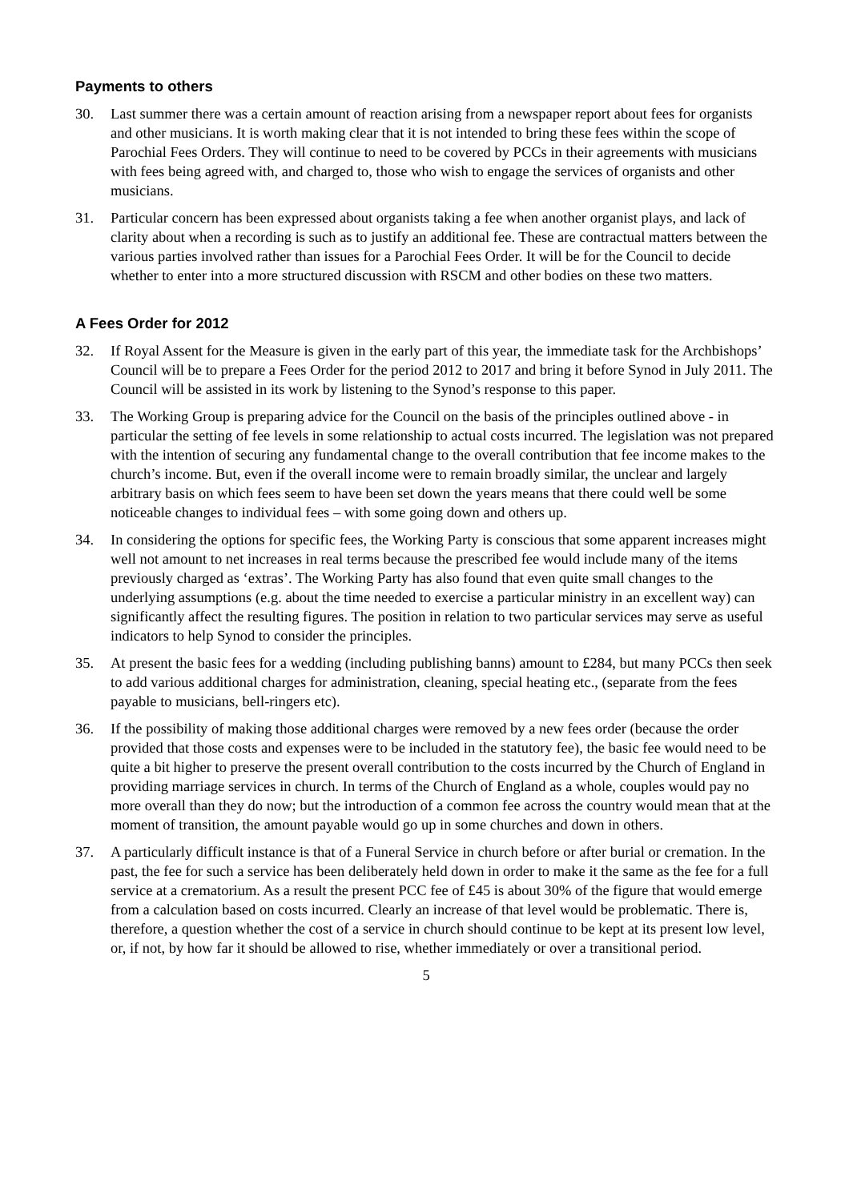Payments to others
30. Last summer there was a certain amount of reaction arising from a newspaper report about fees for organists and other musicians. It is worth making clear that it is not intended to bring these fees within the scope of Parochial Fees Orders. They will continue to need to be covered by PCCs in their agreements with musicians with fees being agreed with, and charged to, those who wish to engage the services of organists and other musicians.
31. Particular concern has been expressed about organists taking a fee when another organist plays, and lack of clarity about when a recording is such as to justify an additional fee. These are contractual matters between the various parties involved rather than issues for a Parochial Fees Order. It will be for the Council to decide whether to enter into a more structured discussion with RSCM and other bodies on these two matters.
A Fees Order for 2012
32. If Royal Assent for the Measure is given in the early part of this year, the immediate task for the Archbishops’ Council will be to prepare a Fees Order for the period 2012 to 2017 and bring it before Synod in July 2011. The Council will be assisted in its work by listening to the Synod’s response to this paper.
33. The Working Group is preparing advice for the Council on the basis of the principles outlined above - in particular the setting of fee levels in some relationship to actual costs incurred. The legislation was not prepared with the intention of securing any fundamental change to the overall contribution that fee income makes to the church’s income. But, even if the overall income were to remain broadly similar, the unclear and largely arbitrary basis on which fees seem to have been set down the years means that there could well be some noticeable changes to individual fees – with some going down and others up.
34. In considering the options for specific fees, the Working Party is conscious that some apparent increases might well not amount to net increases in real terms because the prescribed fee would include many of the items previously charged as ‘extras’. The Working Party has also found that even quite small changes to the underlying assumptions (e.g. about the time needed to exercise a particular ministry in an excellent way) can significantly affect the resulting figures. The position in relation to two particular services may serve as useful indicators to help Synod to consider the principles.
35. At present the basic fees for a wedding (including publishing banns) amount to £284, but many PCCs then seek to add various additional charges for administration, cleaning, special heating etc., (separate from the fees payable to musicians, bell-ringers etc).
36. If the possibility of making those additional charges were removed by a new fees order (because the order provided that those costs and expenses were to be included in the statutory fee), the basic fee would need to be quite a bit higher to preserve the present overall contribution to the costs incurred by the Church of England in providing marriage services in church. In terms of the Church of England as a whole, couples would pay no more overall than they do now; but the introduction of a common fee across the country would mean that at the moment of transition, the amount payable would go up in some churches and down in others.
37. A particularly difficult instance is that of a Funeral Service in church before or after burial or cremation. In the past, the fee for such a service has been deliberately held down in order to make it the same as the fee for a full service at a crematorium. As a result the present PCC fee of £45 is about 30% of the figure that would emerge from a calculation based on costs incurred. Clearly an increase of that level would be problematic. There is, therefore, a question whether the cost of a service in church should continue to be kept at its present low level, or, if not, by how far it should be allowed to rise, whether immediately or over a transitional period.
5